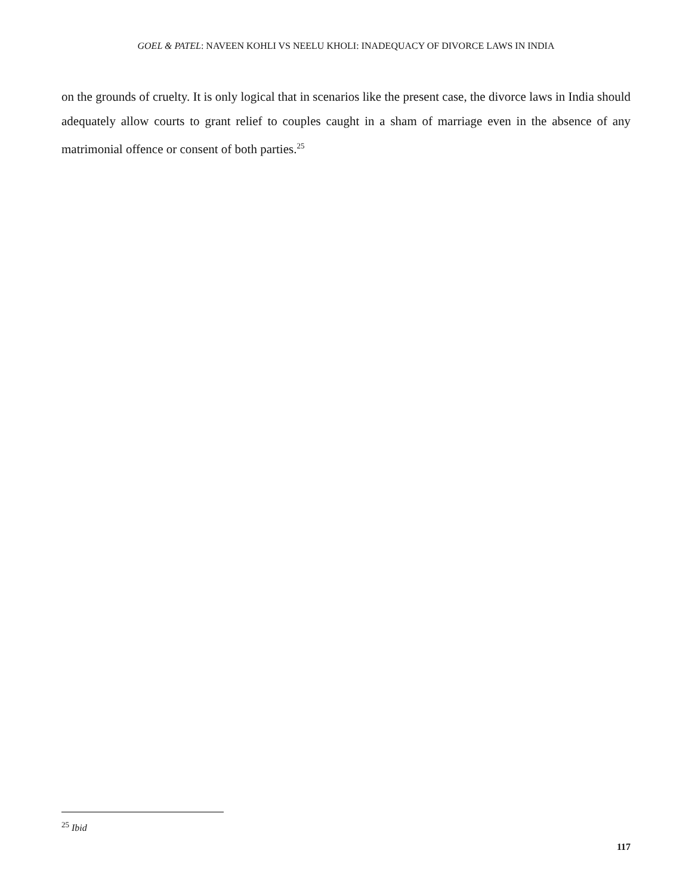GOEL & PATEL: NAVEEN KOHLI VS NEELU KHOLI: INADEQUACY OF DIVORCE LAWS IN INDIA
on the grounds of cruelty. It is only logical that in scenarios like the present case, the divorce laws in India should adequately allow courts to grant relief to couples caught in a sham of marriage even in the absence of any matrimonial offence or consent of both parties.<sup>25</sup>
<sup>25</sup> Ibid
117